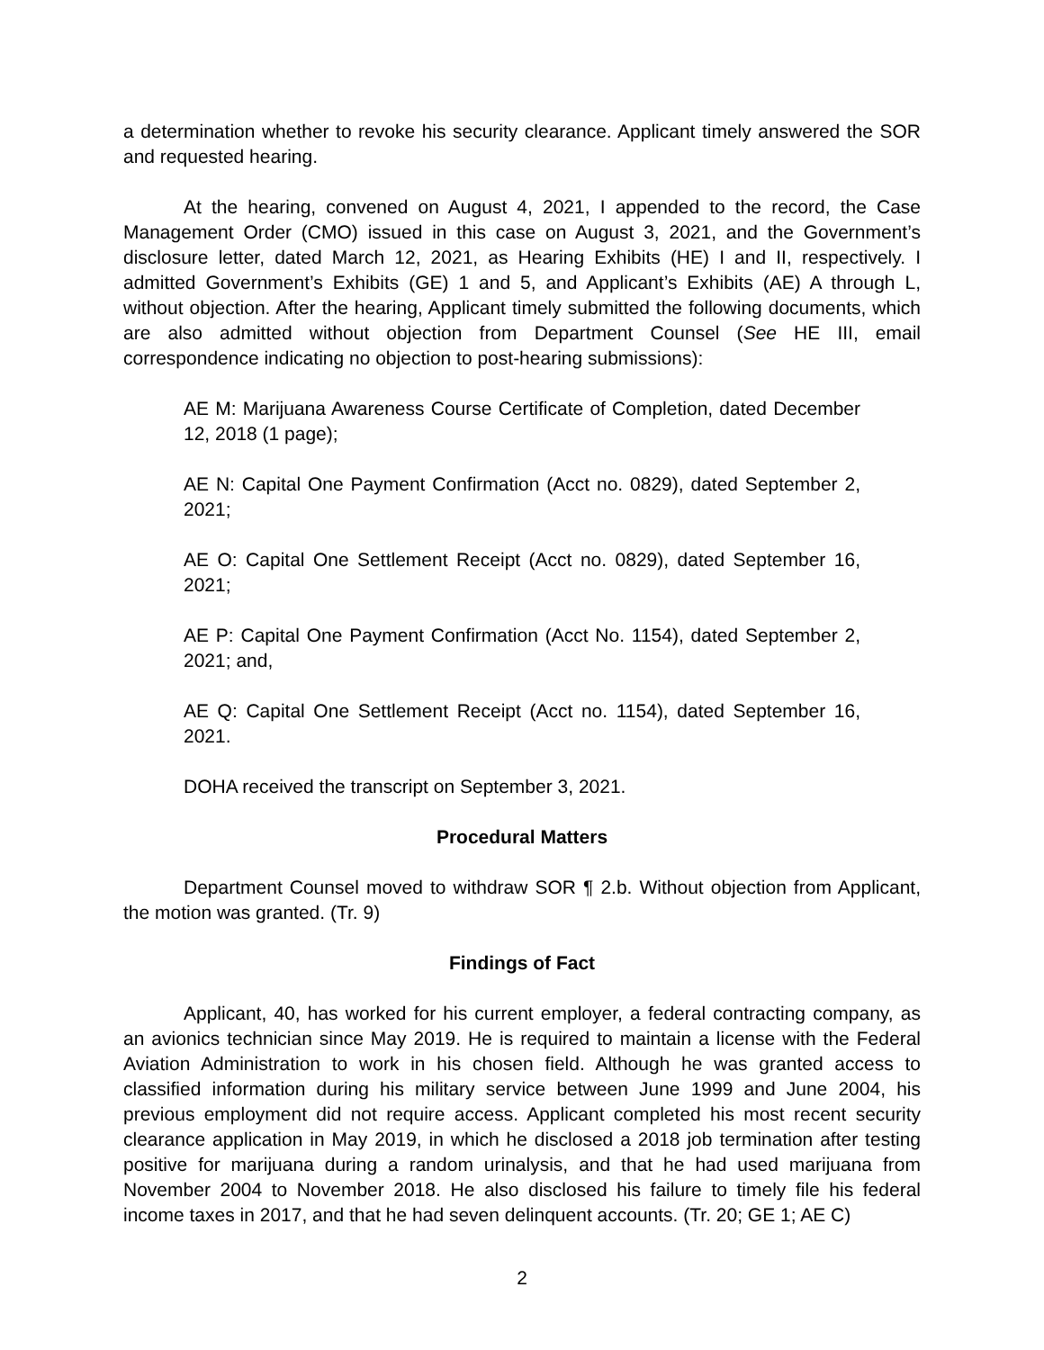a determination whether to revoke his security clearance. Applicant timely answered the SOR and requested hearing.
At the hearing, convened on August 4, 2021, I appended to the record, the Case Management Order (CMO) issued in this case on August 3, 2021, and the Government’s disclosure letter, dated March 12, 2021, as Hearing Exhibits (HE) I and II, respectively. I admitted Government’s Exhibits (GE) 1 and 5, and Applicant’s Exhibits (AE) A through L, without objection. After the hearing, Applicant timely submitted the following documents, which are also admitted without objection from Department Counsel (See HE III, email correspondence indicating no objection to post-hearing submissions):
AE M: Marijuana Awareness Course Certificate of Completion, dated December 12, 2018 (1 page);
AE N: Capital One Payment Confirmation (Acct no. 0829), dated September 2, 2021;
AE O: Capital One Settlement Receipt (Acct no. 0829), dated September 16, 2021;
AE P: Capital One Payment Confirmation (Acct No. 1154), dated September 2, 2021; and,
AE Q: Capital One Settlement Receipt (Acct no. 1154), dated September 16, 2021.
DOHA received the transcript on September 3, 2021.
Procedural Matters
Department Counsel moved to withdraw SOR ¶ 2.b. Without objection from Applicant, the motion was granted. (Tr. 9)
Findings of Fact
Applicant, 40, has worked for his current employer, a federal contracting company, as an avionics technician since May 2019. He is required to maintain a license with the Federal Aviation Administration to work in his chosen field. Although he was granted access to classified information during his military service between June 1999 and June 2004, his previous employment did not require access. Applicant completed his most recent security clearance application in May 2019, in which he disclosed a 2018 job termination after testing positive for marijuana during a random urinalysis, and that he had used marijuana from November 2004 to November 2018. He also disclosed his failure to timely file his federal income taxes in 2017, and that he had seven delinquent accounts. (Tr. 20; GE 1; AE C)
2